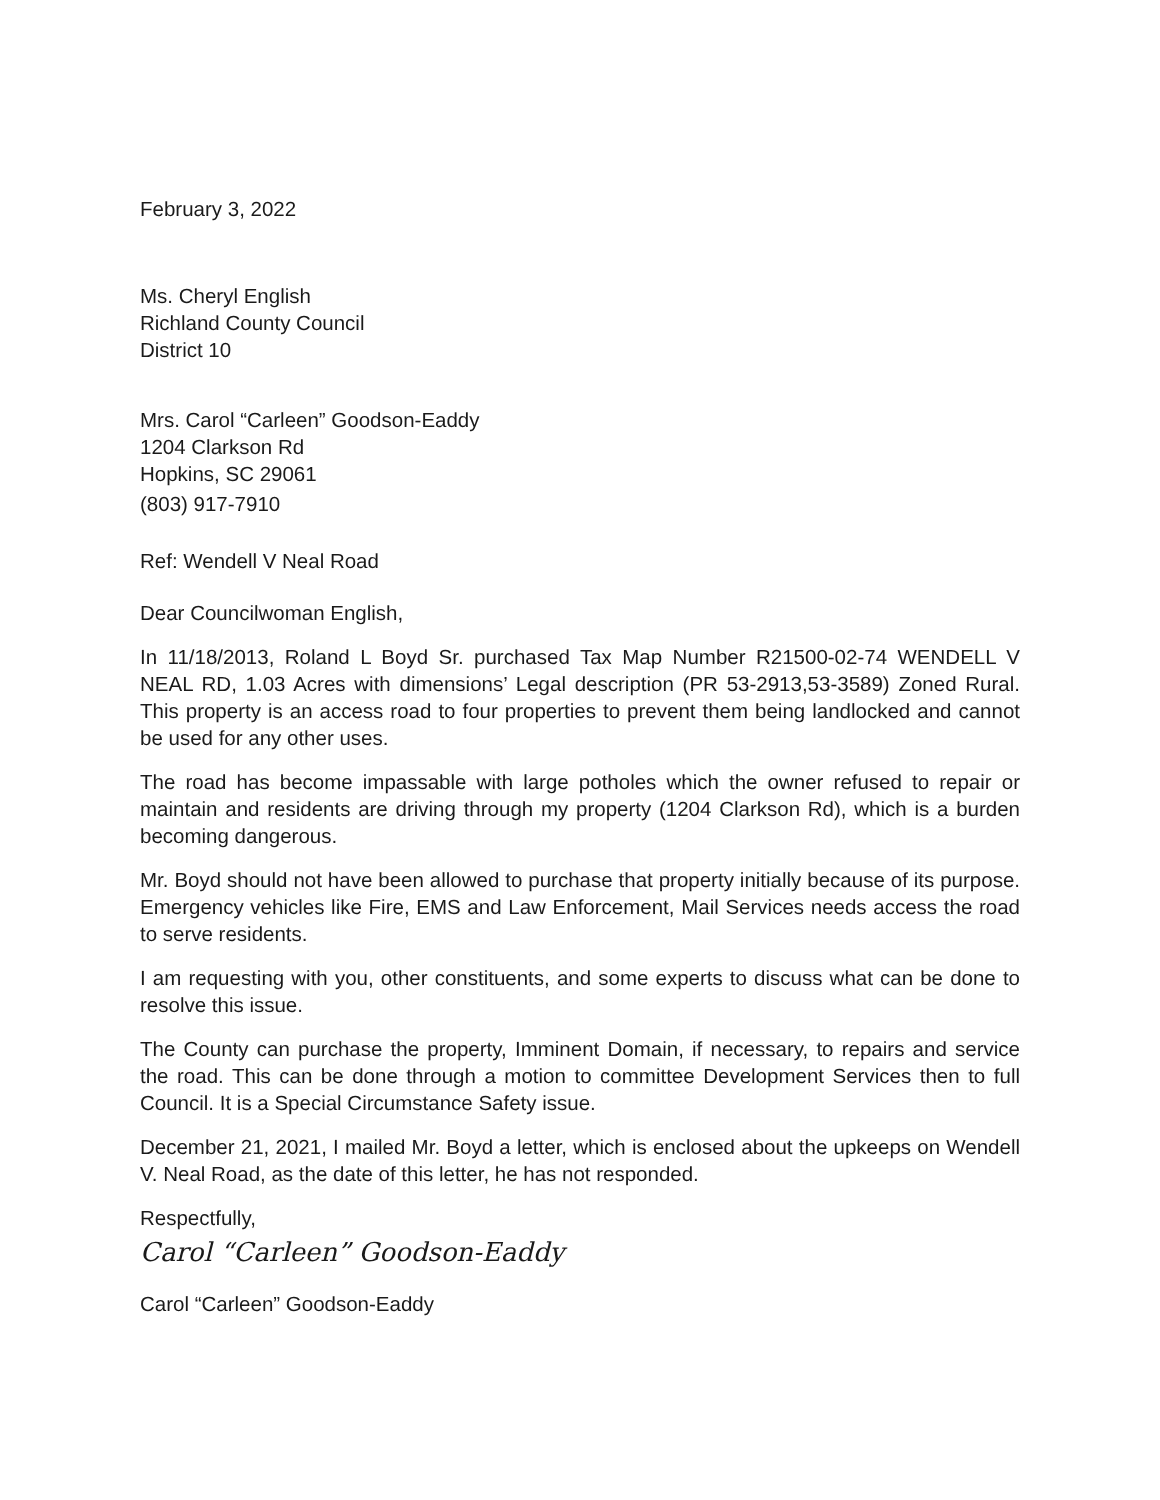February 3, 2022
Ms. Cheryl English
Richland County Council
District 10
Mrs. Carol “Carleen” Goodson-Eaddy
1204 Clarkson Rd
Hopkins, SC 29061
(803) 917-7910
Ref: Wendell V Neal Road
Dear Councilwoman English,
In 11/18/2013, Roland L Boyd Sr. purchased Tax Map Number R21500-02-74 WENDELL V NEAL RD, 1.03 Acres with dimensions’ Legal description (PR 53-2913,53-3589) Zoned Rural. This property is an access road to four properties to prevent them being landlocked and cannot be used for any other uses.
The road has become impassable with large potholes which the owner refused to repair or maintain and residents are driving through my property (1204 Clarkson Rd), which is a burden becoming dangerous.
Mr. Boyd should not have been allowed to purchase that property initially because of its purpose. Emergency vehicles like Fire, EMS and Law Enforcement, Mail Services needs access the road to serve residents.
I am requesting with you, other constituents, and some experts to discuss what can be done to resolve this issue.
The County can purchase the property, Imminent Domain, if necessary, to repairs and service the road. This can be done through a motion to committee Development Services then to full Council. It is a Special Circumstance Safety issue.
December 21, 2021, I mailed Mr. Boyd a letter, which is enclosed about the upkeeps on Wendell V. Neal Road, as the date of this letter, he has not responded.
Respectfully,
Carol “Carleen” Goodson-Eaddy
Carol “Carleen” Goodson-Eaddy